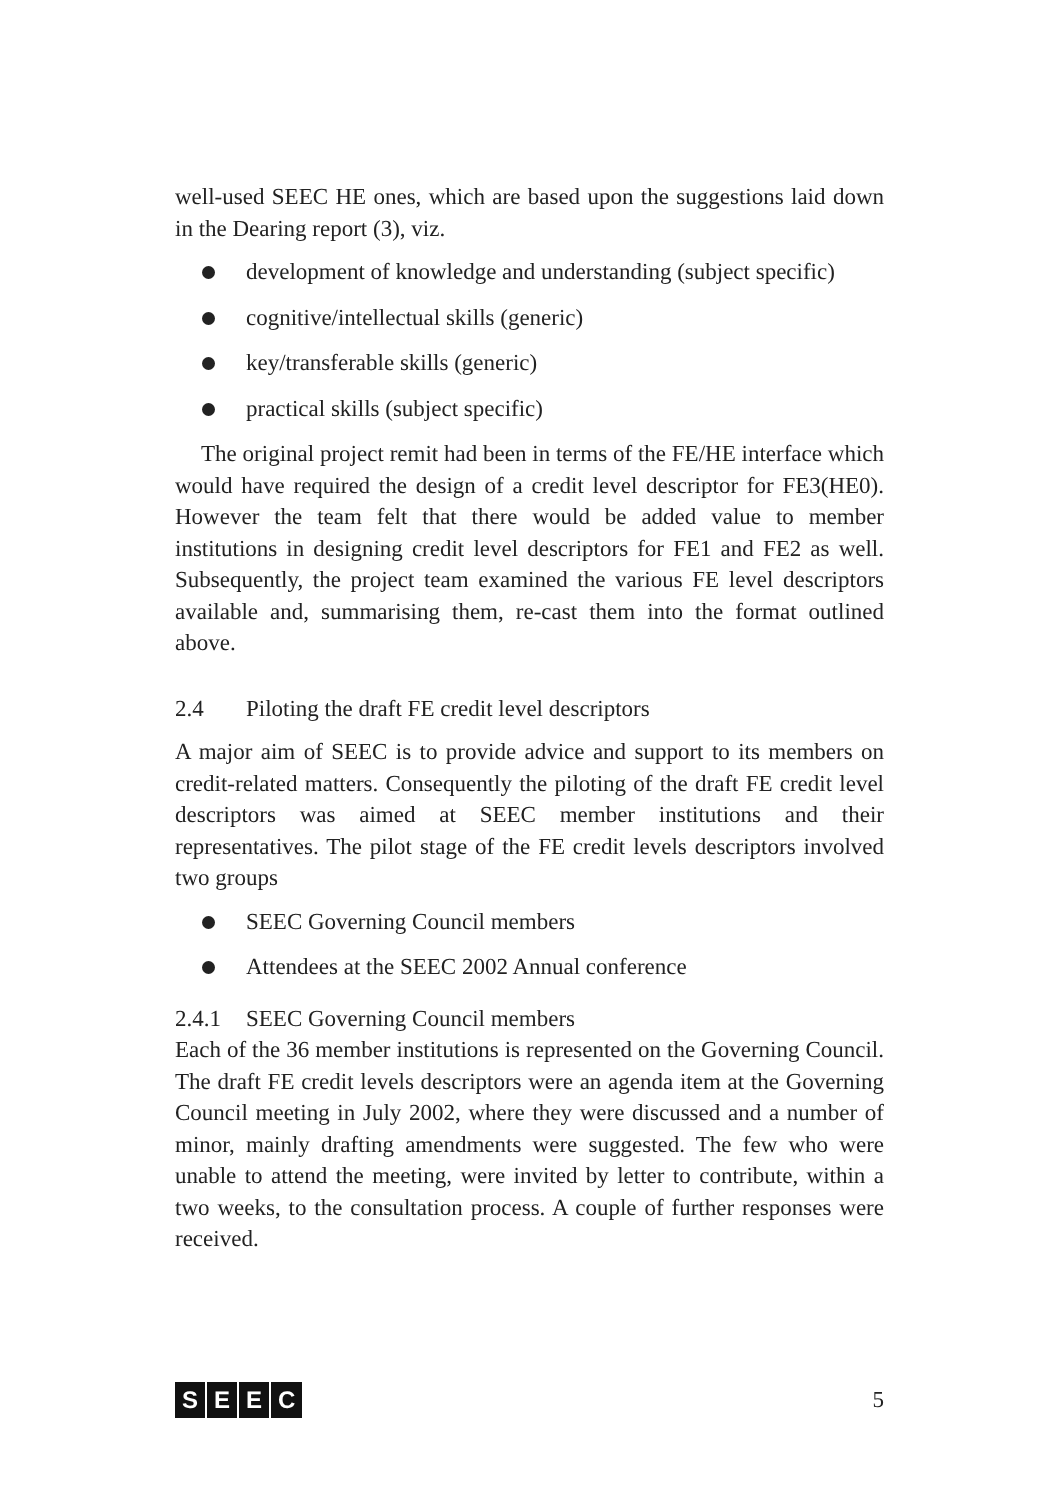well-used SEEC HE ones, which are based upon the suggestions laid down in the Dearing report (3), viz.
development of knowledge and understanding (subject specific)
cognitive/intellectual skills (generic)
key/transferable skills (generic)
practical skills (subject specific)
The original project remit had been in terms of the FE/HE interface which would have required the design of a credit level descriptor for FE3(HE0). However the team felt that there would be added value to member institutions in designing credit level descriptors for FE1 and FE2 as well. Subsequently, the project team examined the various FE level descriptors available and, summarising them, re-cast them into the format outlined above.
2.4 Piloting the draft FE credit level descriptors
A major aim of SEEC is to provide advice and support to its members on credit-related matters. Consequently the piloting of the draft FE credit level descriptors was aimed at SEEC member institutions and their representatives. The pilot stage of the FE credit levels descriptors involved two groups
SEEC Governing Council members
Attendees at the SEEC 2002 Annual conference
2.4.1 SEEC Governing Council members
Each of the 36 member institutions is represented on the Governing Council. The draft FE credit levels descriptors were an agenda item at the Governing Council meeting in July 2002, where they were discussed and a number of minor, mainly drafting amendments were suggested. The few who were unable to attend the meeting, were invited by letter to contribute, within a two weeks, to the consultation process. A couple of further responses were received.
SEEC 5